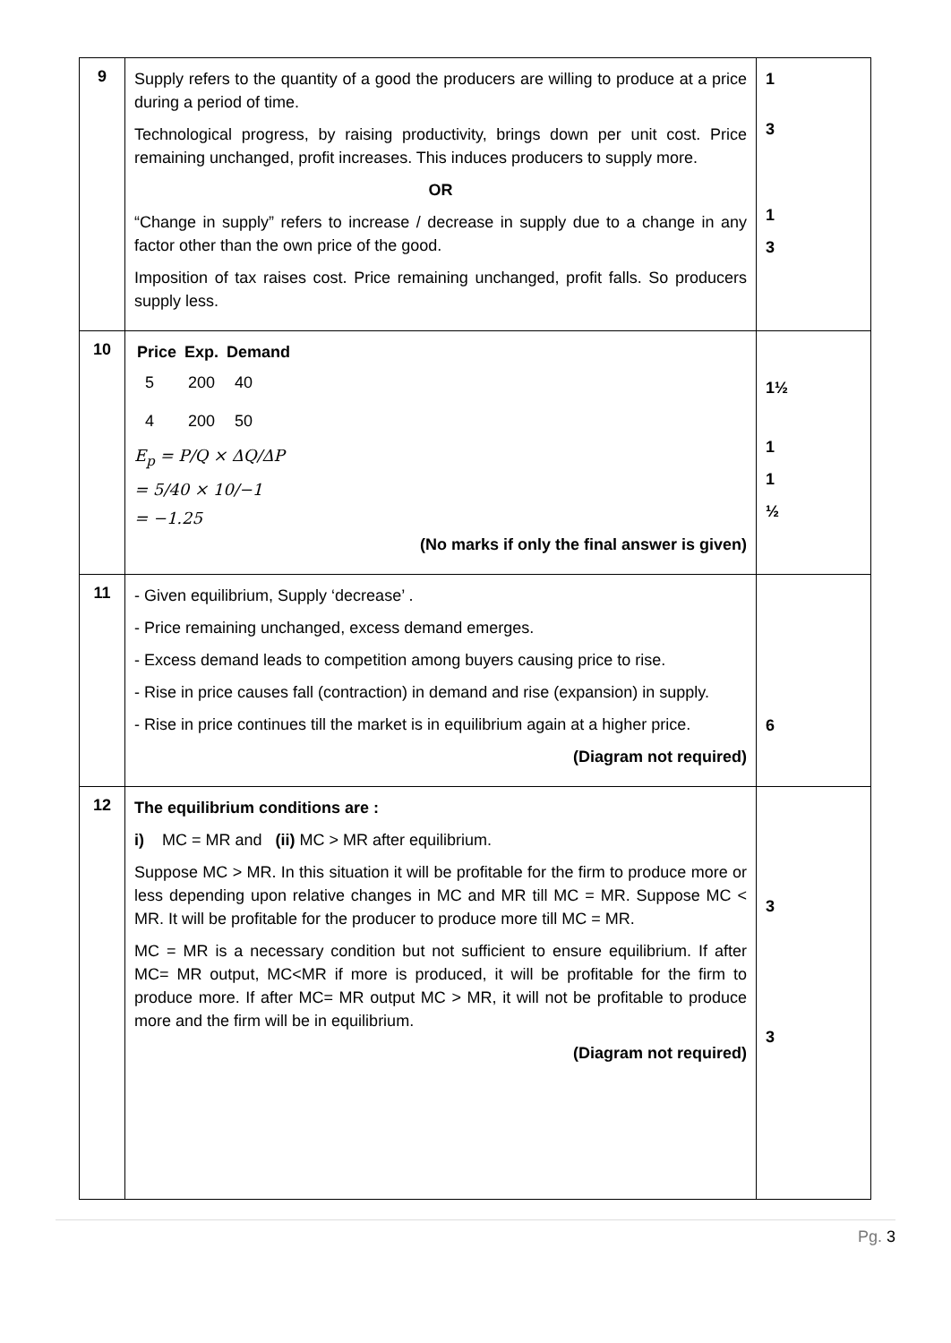| 9 | Supply refers to the quantity of a good the producers are willing to produce at a price during a period of time. Technological progress, by raising productivity, brings down per unit cost. Price remaining unchanged, profit increases. This induces producers to supply more. OR “Change in supply” refers to increase / decrease in supply due to a change in any factor other than the own price of the good. Imposition of tax raises cost. Price remaining unchanged, profit falls. So producers supply less. | 1 3 1 3 |
| 10 | / Price / Exp. / Demand / / --- / --- / --- / / 5 / 200 / 40 / / 4 / 200 / 50 / E<sub>p</sub> = P/Q × ΔQ/ΔP = 5/40 × 10/−1 = −1.25 (No marks if only the final answer is given) | 1½ 1 1 ½ |
| 11 | - Given equilibrium, Supply ‘decrease’ . - Price remaining unchanged, excess demand emerges. - Excess demand leads to competition among buyers causing price to rise. - Rise in price causes fall (contraction) in demand and rise (expansion) in supply. - Rise in price continues till the market is in equilibrium again at a higher price. (Diagram not required) | 6 |
| 12 | The equilibrium conditions are : i) MC = MR and (ii) MC > MR after equilibrium. Suppose MC > MR. In this situation it will be profitable for the firm to produce more or less depending upon relative changes in MC and MR till MC = MR. Suppose MC < MR. It will be profitable for the producer to produce more till MC = MR. MC = MR is a necessary condition but not sufficient to ensure equilibrium. If after MC= MR output, MC<MR if more is produced, it will be profitable for the firm to produce more. If after MC= MR output MC > MR, it will not be profitable to produce more and the firm will be in equilibrium. (Diagram not required) | 3 3 |
Pg. 3